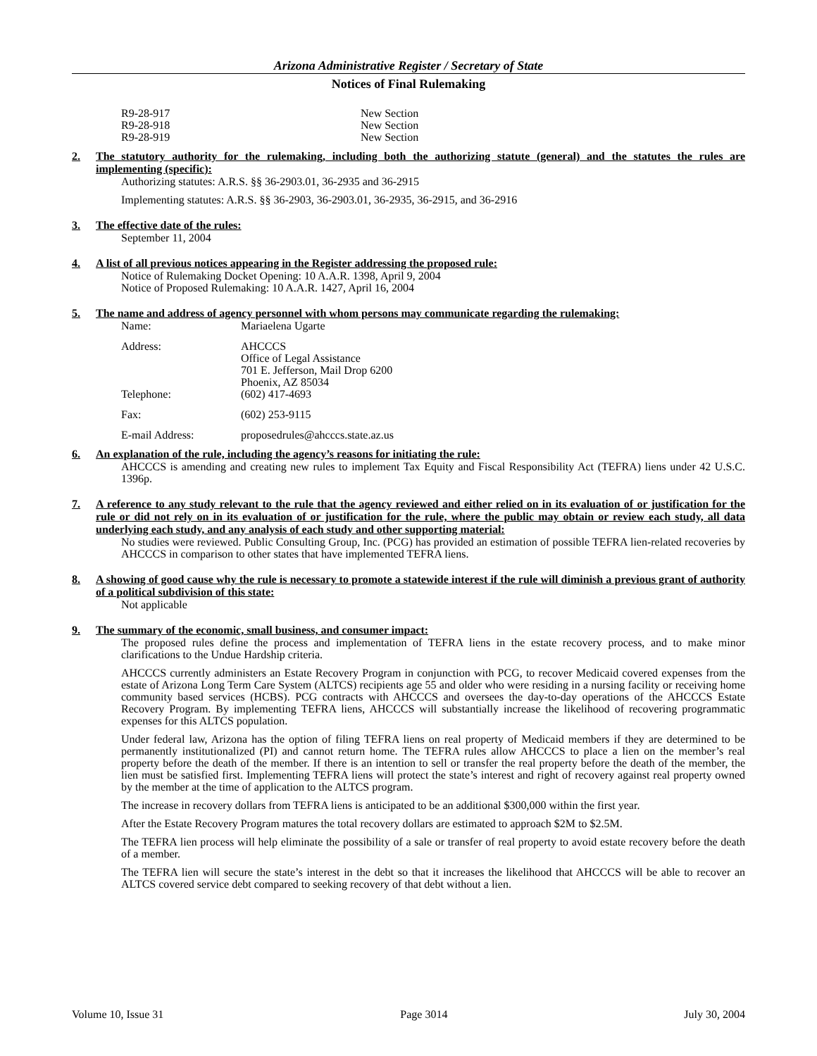Arizona Administrative Register / Secretary of State
Notices of Final Rulemaking
| R9-28-917 | New Section |
| R9-28-918 | New Section |
| R9-28-919 | New Section |
2.
The statutory authority for the rulemaking, including both the authorizing statute (general) and the statutes the rules are implementing (specific):
Authorizing statutes: A.R.S. §§ 36-2903.01, 36-2935 and 36-2915
Implementing statutes: A.R.S. §§ 36-2903, 36-2903.01, 36-2935, 36-2915, and 36-2916
3.
The effective date of the rules:
September 11, 2004
4.
A list of all previous notices appearing in the Register addressing the proposed rule:
Notice of Rulemaking Docket Opening: 10 A.A.R. 1398, April 9, 2004
Notice of Proposed Rulemaking: 10 A.A.R. 1427, April 16, 2004
5.
The name and address of agency personnel with whom persons may communicate regarding the rulemaking:
| Name: | Mariaelena Ugarte |
| Address: | AHCCCS Office of Legal Assistance 701 E. Jefferson, Mail Drop 6200 Phoenix, AZ 85034 |
| Telephone: | (602) 417-4693 |
| Fax: | (602) 253-9115 |
| E-mail Address: | proposedrules@ahcccs.state.az.us |
6.
An explanation of the rule, including the agency’s reasons for initiating the rule:
AHCCCS is amending and creating new rules to implement Tax Equity and Fiscal Responsibility Act (TEFRA) liens under 42 U.S.C. 1396p.
7.
A reference to any study relevant to the rule that the agency reviewed and either relied on in its evaluation of or justification for the rule or did not rely on in its evaluation of or justification for the rule, where the public may obtain or review each study, all data underlying each study, and any analysis of each study and other supporting material:
No studies were reviewed. Public Consulting Group, Inc. (PCG) has provided an estimation of possible TEFRA lien-related recoveries by AHCCCS in comparison to other states that have implemented TEFRA liens.
8.
A showing of good cause why the rule is necessary to promote a statewide interest if the rule will diminish a previous grant of authority of a political subdivision of this state:
Not applicable
9.
The summary of the economic, small business, and consumer impact:
The proposed rules define the process and implementation of TEFRA liens in the estate recovery process, and to make minor clarifications to the Undue Hardship criteria.
AHCCCS currently administers an Estate Recovery Program in conjunction with PCG, to recover Medicaid covered expenses from the estate of Arizona Long Term Care System (ALTCS) recipients age 55 and older who were residing in a nursing facility or receiving home community based services (HCBS). PCG contracts with AHCCCS and oversees the day-to-day operations of the AHCCCS Estate Recovery Program. By implementing TEFRA liens, AHCCCS will substantially increase the likelihood of recovering programmatic expenses for this ALTCS population.
Under federal law, Arizona has the option of filing TEFRA liens on real property of Medicaid members if they are determined to be permanently institutionalized (PI) and cannot return home. The TEFRA rules allow AHCCCS to place a lien on the member’s real property before the death of the member. If there is an intention to sell or transfer the real property before the death of the member, the lien must be satisfied first. Implementing TEFRA liens will protect the state’s interest and right of recovery against real property owned by the member at the time of application to the ALTCS program.
The increase in recovery dollars from TEFRA liens is anticipated to be an additional $300,000 within the first year.
After the Estate Recovery Program matures the total recovery dollars are estimated to approach $2M to $2.5M.
The TEFRA lien process will help eliminate the possibility of a sale or transfer of real property to avoid estate recovery before the death of a member.
The TEFRA lien will secure the state’s interest in the debt so that it increases the likelihood that AHCCCS will be able to recover an ALTCS covered service debt compared to seeking recovery of that debt without a lien.
Volume 10, Issue 31 Page 3014 July 30, 2004